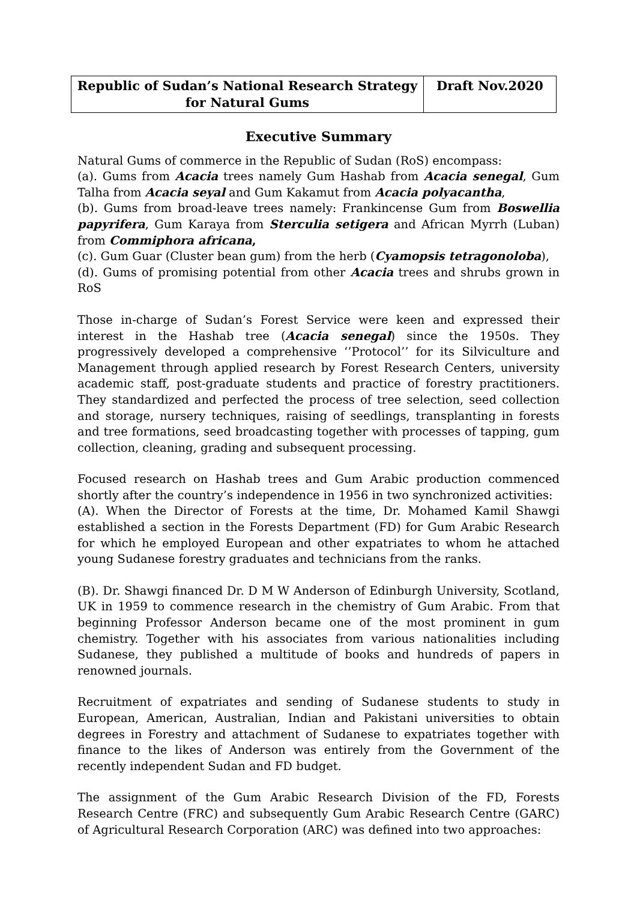| Republic of Sudan’s National Research Strategy for Natural Gums | Draft Nov.2020 |
Executive Summary
Natural Gums of commerce in the Republic of Sudan (RoS) encompass:
(a). Gums from Acacia trees namely Gum Hashab from Acacia senegal, Gum Talha from Acacia seyal and Gum Kakamut from Acacia polyacantha,
(b). Gums from broad-leave trees namely: Frankincense Gum from Boswellia papyrifera, Gum Karaya from Sterculia setigera and African Myrrh (Luban) from Commiphora africana,
(c). Gum Guar (Cluster bean gum) from the herb (Cyamopsis tetragonoloba),
(d). Gums of promising potential from other Acacia trees and shrubs grown in RoS
Those in-charge of Sudan’s Forest Service were keen and expressed their interest in the Hashab tree (Acacia senegal) since the 1950s. They progressively developed a comprehensive ‘’Protocol’’ for its Silviculture and Management through applied research by Forest Research Centers, university academic staff, post-graduate students and practice of forestry practitioners. They standardized and perfected the process of tree selection, seed collection and storage, nursery techniques, raising of seedlings, transplanting in forests and tree formations, seed broadcasting together with processes of tapping, gum collection, cleaning, grading and subsequent processing.
Focused research on Hashab trees and Gum Arabic production commenced shortly after the country’s independence in 1956 in two synchronized activities:
(A). When the Director of Forests at the time, Dr. Mohamed Kamil Shawgi established a section in the Forests Department (FD) for Gum Arabic Research for which he employed European and other expatriates to whom he attached young Sudanese forestry graduates and technicians from the ranks.
(B). Dr. Shawgi financed Dr. D M W Anderson of Edinburgh University, Scotland, UK in 1959 to commence research in the chemistry of Gum Arabic. From that beginning Professor Anderson became one of the most prominent in gum chemistry. Together with his associates from various nationalities including Sudanese, they published a multitude of books and hundreds of papers in renowned journals.
Recruitment of expatriates and sending of Sudanese students to study in European, American, Australian, Indian and Pakistani universities to obtain degrees in Forestry and attachment of Sudanese to expatriates together with finance to the likes of Anderson was entirely from the Government of the recently independent Sudan and FD budget.
The assignment of the Gum Arabic Research Division of the FD, Forests Research Centre (FRC) and subsequently Gum Arabic Research Centre (GARC) of Agricultural Research Corporation (ARC) was defined into two approaches: